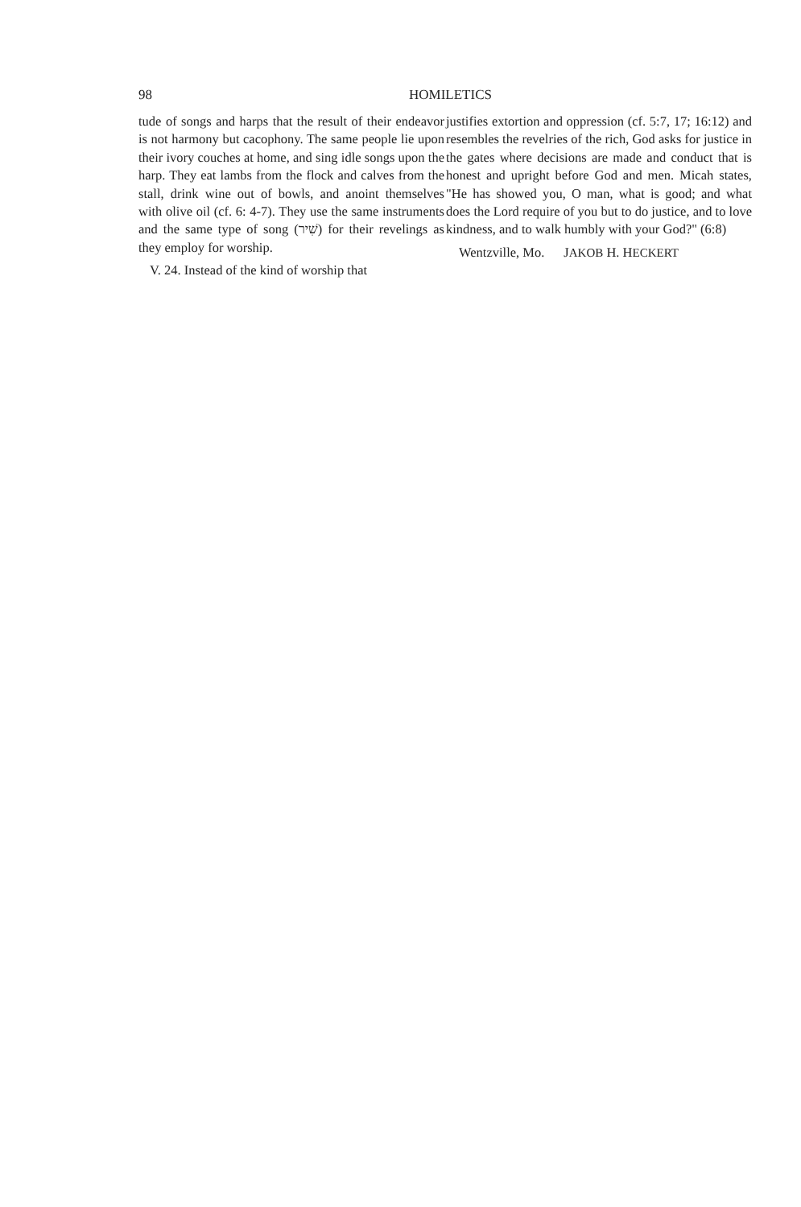98 HOMILETICS
tude of songs and harps that the result of their endeavor is not harmony but cacophony. The same people lie upon their ivory couches at home, and sing idle songs upon the harp. They eat lambs from the flock and calves from the stall, drink wine out of bowls, and anoint themselves with olive oil (cf. 6: 4-7). They use the same instruments and the same type of song (שִׁיר) for their revelings as they employ for worship.
V. 24. Instead of the kind of worship that
justifies extortion and oppression (cf. 5:7, 17; 16:12) and resembles the revelries of the rich, God asks for justice in the gates where decisions are made and conduct that is honest and upright before God and men. Micah states, "He has showed you, O man, what is good; and what does the Lord require of you but to do justice, and to love kindness, and to walk humbly with your God?" (6:8)
Wentzville, Mo. JAKOB H. HECKERT